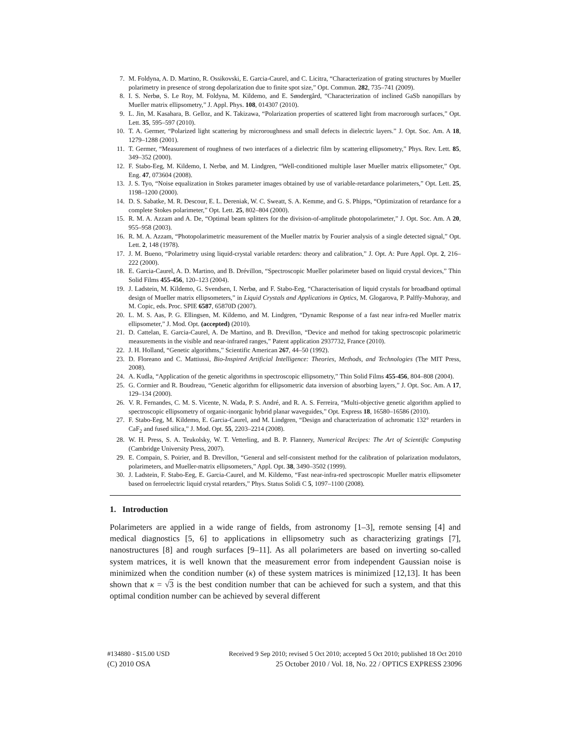7. M. Foldyna, A. D. Martino, R. Ossikovski, E. Garcia-Caurel, and C. Licitra, “Characterization of grating structures by Mueller polarimetry in presence of strong depolarization due to finite spot size,” Opt. Commun. 282, 735–741 (2009).
8. I. S. Nerbø, S. Le Roy, M. Foldyna, M. Kildemo, and E. Søndergård, “Characterization of inclined GaSb nanopillars by Mueller matrix ellipsometry,” J. Appl. Phys. 108, 014307 (2010).
9. L. Jin, M. Kasahara, B. Gelloz, and K. Takizawa, “Polarization properties of scattered light from macrorough surfaces,” Opt. Lett. 35, 595–597 (2010).
10. T. A. Germer, “Polarized light scattering by microroughness and small defects in dielectric layers.” J. Opt. Soc. Am. A 18, 1279–1288 (2001).
11. T. Germer, “Measurement of roughness of two interfaces of a dielectric film by scattering ellipsometry,” Phys. Rev. Lett. 85, 349–352 (2000).
12. F. Stabo-Eeg, M. Kildemo, I. Nerbø, and M. Lindgren, “Well-conditioned multiple laser Mueller matrix ellipsometer,” Opt. Eng. 47, 073604 (2008).
13. J. S. Tyo, “Noise equalization in Stokes parameter images obtained by use of variable-retardance polarimeters,” Opt. Lett. 25, 1198–1200 (2000).
14. D. S. Sabatke, M. R. Descour, E. L. Dereniak, W. C. Sweatt, S. A. Kemme, and G. S. Phipps, “Optimization of retardance for a complete Stokes polarimeter,” Opt. Lett. 25, 802–804 (2000).
15. R. M. A. Azzam and A. De, “Optimal beam splitters for the division-of-amplitude photopolarimeter,” J. Opt. Soc. Am. A 20, 955–958 (2003).
16. R. M. A. Azzam, “Photopolarimetric measurement of the Mueller matrix by Fourier analysis of a single detected signal,” Opt. Lett. 2, 148 (1978).
17. J. M. Bueno, “Polarimetry using liquid-crystal variable retarders: theory and calibration,” J. Opt. A: Pure Appl. Opt. 2, 216–222 (2000).
18. E. Garcia-Caurel, A. D. Martino, and B. Drévillon, “Spectroscopic Mueller polarimeter based on liquid crystal devices,” Thin Solid Films 455-456, 120–123 (2004).
19. J. Ladstein, M. Kildemo, G. Svendsen, I. Nerbø, and F. Stabo-Eeg, “Characterisation of liquid crystals for broadband optimal design of Mueller matrix ellipsometers,” in Liquid Crystals and Applications in Optics, M. Glogarova, P. Palffy-Muhoray, and M. Copic, eds. Proc. SPIE 6587, 65870D (2007).
20. L. M. S. Aas, P. G. Ellingsen, M. Kildemo, and M. Lindgren, “Dynamic Response of a fast near infra-red Mueller matrix ellipsometer,” J. Mod. Opt. (accepted) (2010).
21. D. Cattelan, E. Garcia-Caurel, A. De Martino, and B. Drevillon, “Device and method for taking spectroscopic polarimetric measurements in the visible and near-infrared ranges,” Patent application 2937732, France (2010).
22. J. H. Holland, “Genetic algorithms,” Scientific American 267, 44–50 (1992).
23. D. Floreano and C. Mattiussi, Bio-Inspired Artificial Intelligence: Theories, Methods, and Technologies (The MIT Press, 2008).
24. A. Kudla, “Application of the genetic algorithms in spectroscopic ellipsometry,” Thin Solid Films 455-456, 804–808 (2004).
25. G. Cormier and R. Boudreau, “Genetic algorithm for ellipsometric data inversion of absorbing layers,” J. Opt. Soc. Am. A 17, 129–134 (2000).
26. V. R. Fernandes, C. M. S. Vicente, N. Wada, P. S. André, and R. A. S. Ferreira, “Multi-objective genetic algorithm applied to spectroscopic ellipsometry of organic-inorganic hybrid planar waveguides,” Opt. Express 18, 16580–16586 (2010).
27. F. Stabo-Eeg, M. Kildemo, E. Garcia-Caurel, and M. Lindgren, “Design and characterization of achromatic 132° retarders in CaF<sub>2</sub> and fused silica,” J. Mod. Opt. 55, 2203–2214 (2008).
28. W. H. Press, S. A. Teukolsky, W. T. Vetterling, and B. P. Flannery, Numerical Recipes: The Art of Scientific Computing (Cambridge University Press, 2007).
29. E. Compain, S. Poirier, and B. Drevillon, “General and self-consistent method for the calibration of polarization modulators, polarimeters, and Mueller-matrix ellipsometers,” Appl. Opt. 38, 3490–3502 (1999).
30. J. Ladstein, F. Stabo-Eeg, E. Garcia-Caurel, and M. Kildemo, “Fast near-infra-red spectroscopic Mueller matrix ellipsometer based on ferroelectric liquid crystal retarders,” Phys. Status Solidi C 5, 1097–1100 (2008).
1. Introduction
Polarimeters are applied in a wide range of fields, from astronomy [1–3], remote sensing [4] and medical diagnostics [5, 6] to applications in ellipsometry such as characterizing gratings [7], nanostructures [8] and rough surfaces [9–11]. As all polarimeters are based on inverting so-called system matrices, it is well known that the measurement error from independent Gaussian noise is minimized when the condition number (κ) of these system matrices is minimized [12,13]. It has been shown that κ = √3 is the best condition number that can be achieved for such a system, and that this optimal condition number can be achieved by several different
#134880 - $15.00 USD Received 9 Sep 2010; revised 5 Oct 2010; accepted 5 Oct 2010; published 18 Oct 2010
(C) 2010 OSA 25 October 2010 / Vol. 18, No. 22 / OPTICS EXPRESS 23096